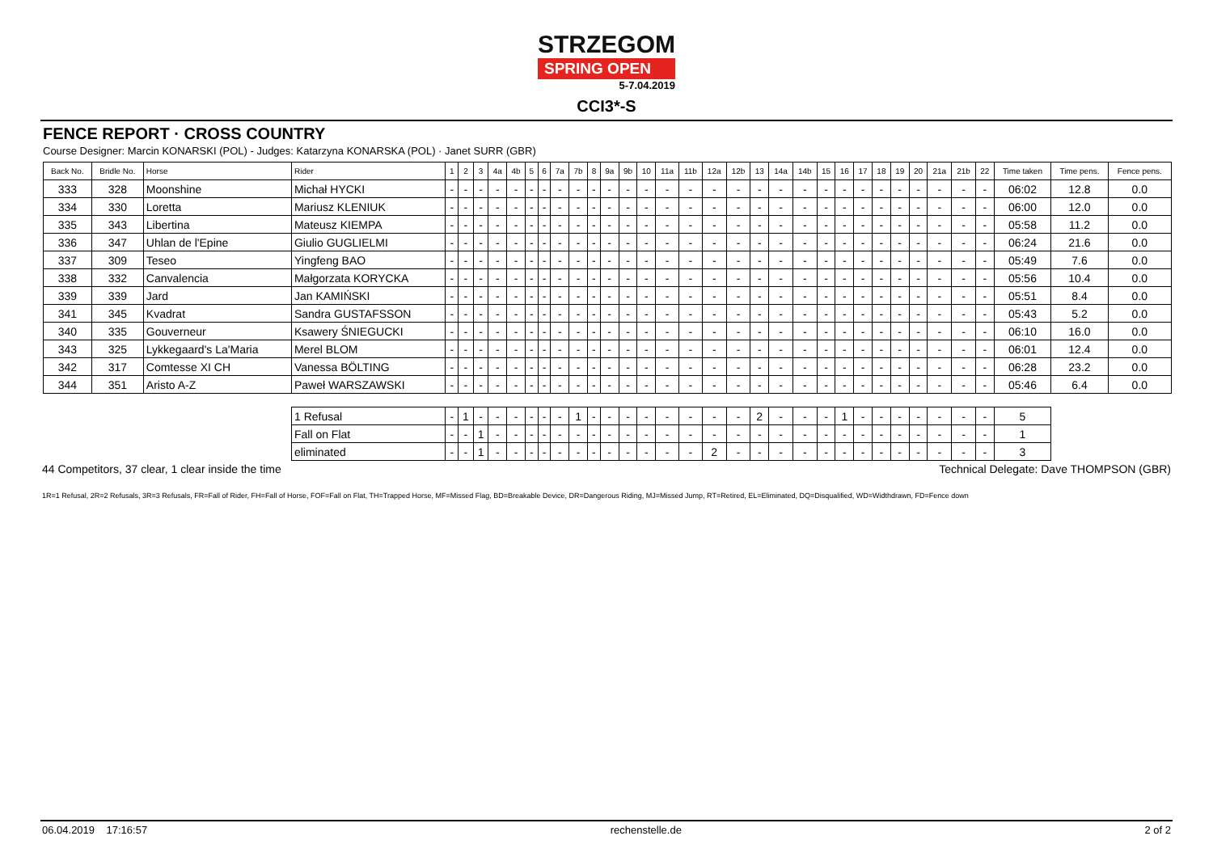STRZEGOM
SPRING OPEN
5-7.04.2019
CCI3*-S
FENCE REPORT · CROSS COUNTRY
Course Designer: Marcin KONARSKI (POL) - Judges: Katarzyna KONARSKA (POL) · Janet SURR (GBR)
| Back No. | Bridle No. | Horse | Rider | 1 | 2 | 3 | 4a | 4b | 5 | 6 | 7a | 7b | 8 | 9a | 9b | 10 | 11a | 11b | 12a | 12b | 13 | 14a | 14b | 15 | 16 | 17 | 18 | 19 | 20 | 21a | 21b | 22 | Time taken | Time pens. | Fence pens. |
| --- | --- | --- | --- | --- | --- | --- | --- | --- | --- | --- | --- | --- | --- | --- | --- | --- | --- | --- | --- | --- | --- | --- | --- | --- | --- | --- | --- | --- | --- | --- | --- | --- | --- | --- | --- |
| 333 | 328 | Moonshine | Michał HYCKI | - | - | - | - | - | - | - | - | - | - | - | - | - | - | - | - | - | - | - | - | - | - | - | - | - | - | - | - | - | 06:02 | 12.8 | 0.0 |
| 334 | 330 | Loretta | Mariusz KLENIUK | - | - | - | - | - | - | - | - | - | - | - | - | - | - | - | - | - | - | - | - | - | - | - | - | - | - | - | - | - | 06:00 | 12.0 | 0.0 |
| 335 | 343 | Libertina | Mateusz KIEMPA | - | - | - | - | - | - | - | - | - | - | - | - | - | - | - | - | - | - | - | - | - | - | - | - | - | - | - | - | - | 05:58 | 11.2 | 0.0 |
| 336 | 347 | Uhlan de l'Epine | Giulio GUGLIELMI | - | - | - | - | - | - | - | - | - | - | - | - | - | - | - | - | - | - | - | - | - | - | - | - | - | - | - | - | - | 06:24 | 21.6 | 0.0 |
| 337 | 309 | Teseo | Yingfeng BAO | - | - | - | - | - | - | - | - | - | - | - | - | - | - | - | - | - | - | - | - | - | - | - | - | - | - | - | - | - | 05:49 | 7.6 | 0.0 |
| 338 | 332 | Canvalencia | Małgorzata KORYCKA | - | - | - | - | - | - | - | - | - | - | - | - | - | - | - | - | - | - | - | - | - | - | - | - | - | - | - | - | - | 05:56 | 10.4 | 0.0 |
| 339 | 339 | Jard | Jan KAMIŃSKI | - | - | - | - | - | - | - | - | - | - | - | - | - | - | - | - | - | - | - | - | - | - | - | - | - | - | - | - | - | 05:51 | 8.4 | 0.0 |
| 341 | 345 | Kvadrat | Sandra GUSTAFSSON | - | - | - | - | - | - | - | - | - | - | - | - | - | - | - | - | - | - | - | - | - | - | - | - | - | - | - | - | - | 05:43 | 5.2 | 0.0 |
| 340 | 335 | Gouverneur | Ksawery ŚNIEGUCKI | - | - | - | - | - | - | - | - | - | - | - | - | - | - | - | - | - | - | - | - | - | - | - | - | - | - | - | - | - | 06:10 | 16.0 | 0.0 |
| 343 | 325 | Lykkegaard's La'Maria | Merel BLOM | - | - | - | - | - | - | - | - | - | - | - | - | - | - | - | - | - | - | - | - | - | - | - | - | - | - | - | - | - | 06:01 | 12.4 | 0.0 |
| 342 | 317 | Comtesse XI CH | Vanessa BÖLTING | - | - | - | - | - | - | - | - | - | - | - | - | - | - | - | - | - | - | - | - | - | - | - | - | - | - | - | - | - | 06:28 | 23.2 | 0.0 |
| 344 | 351 | Aristo A-Z | Paweł WARSZAWSKI | - | - | - | - | - | - | - | - | - | - | - | - | - | - | - | - | - | - | - | - | - | - | - | - | - | - | - | - | - | 05:46 | 6.4 | 0.0 |
| | | | 1 Refusal | - | 1 | - | - | - | - | - | - | 1 | - | - | - | - | - | - | - | - | 2 | - | - | - | 1 | - | - | - | - | - | - | - | 5 | | |
| | | | Fall on Flat | - | - | 1 | - | - | - | - | - | - | - | - | - | - | - | - | - | - | - | - | - | - | - | - | - | - | - | - | - | - | 1 | | |
| | | | eliminated | - | - | 1 | - | - | - | - | - | - | - | - | - | - | - | - | 2 | - | - | - | - | - | - | - | - | - | - | - | - | - | 3 | | |
44 Competitors, 37 clear, 1 clear inside the time Technical Delegate: Dave THOMPSON (GBR)
1R=1 Refusal, 2R=2 Refusals, 3R=3 Refusals, FR=Fall of Rider, FH=Fall of Horse, FOF=Fall on Flat, TH=Trapped Horse, MF=Missed Flag, BD=Breakable Device, DR=Dangerous Riding, MJ=Missed Jump, RT=Retired, EL=Eliminated, DQ=Disqualified, WD=Widthdrawn, FD=Fence down
06.04.2019 17:16:57 rechenstelle.de 2 of 2